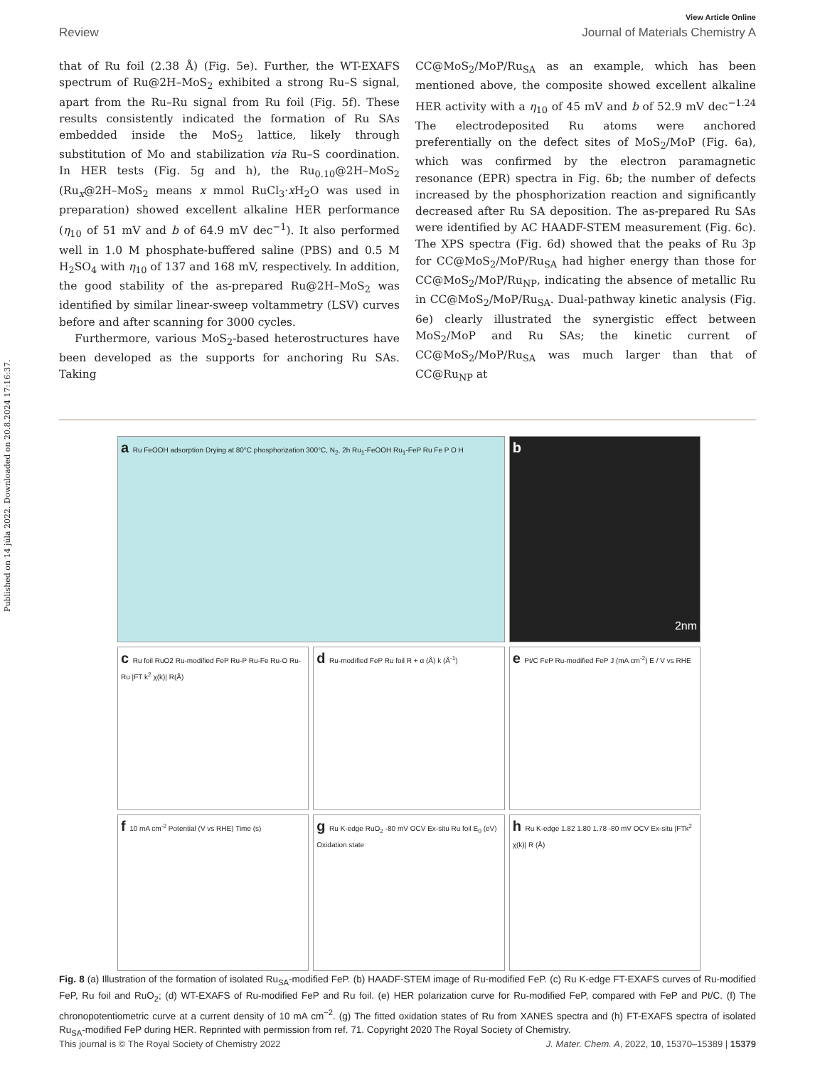Published on 14 júla 2022. Downloaded on 20.8.2024 17:16:37.
View Article Online
Review Journal of Materials Chemistry A
that of Ru foil (2.38 Å) (Fig. 5e). Further, the WT-EXAFS spectrum of Ru@2H–MoS<sub>2</sub> exhibited a strong Ru–S signal, apart from the Ru–Ru signal from Ru foil (Fig. 5f). These results consistently indicated the formation of Ru SAs embedded inside the MoS<sub>2</sub> lattice, likely through substitution of Mo and stabilization via Ru–S coordination. In HER tests (Fig. 5g and h), the Ru<sub>0.10</sub>@2H–MoS<sub>2</sub> (Ru<sub>x</sub>@2H–MoS<sub>2</sub> means x mmol RuCl<sub>3</sub>·x H<sub>2</sub>O was used in preparation) showed excellent alkaline HER performance (η<sub>10</sub> of 51 mV and b of 64.9 mV dec<sup>−1</sup>). It also performed well in 1.0 M phosphate-buffered saline (PBS) and 0.5 M H<sub>2</sub>SO<sub>4</sub> with η<sub>10</sub> of 137 and 168 mV, respectively. In addition, the good stability of the as-prepared Ru@2H–MoS<sub>2</sub> was identified by similar linear-sweep voltammetry (LSV) curves before and after scanning for 3000 cycles.
Furthermore, various MoS<sub>2</sub>-based heterostructures have been developed as the supports for anchoring Ru SAs. Taking
CC@MoS<sub>2</sub>/MoP/Ru<sub>SA</sub> as an example, which has been mentioned above, the composite showed excellent alkaline HER activity with a η<sub>10</sub> of 45 mV and b of 52.9 mV dec<sup>−1.24</sup> The electrodeposited Ru atoms were anchored preferentially on the defect sites of MoS<sub>2</sub>/MoP (Fig. 6a), which was confirmed by the electron paramagnetic resonance (EPR) spectra in Fig. 6b; the number of defects increased by the phosphorization reaction and significantly decreased after Ru SA deposition. The as-prepared Ru SAs were identified by AC HAADF-STEM measurement (Fig. 6c). The XPS spectra (Fig. 6d) showed that the peaks of Ru 3p for CC@MoS<sub>2</sub>/MoP/Ru<sub>SA</sub> had higher energy than those for CC@MoS<sub>2</sub>/MoP/Ru<sub>NP</sub>, indicating the absence of metallic Ru in CC@MoS<sub>2</sub>/MoP/Ru<sub>SA</sub>. Dual-pathway kinetic analysis (Fig. 6e) clearly illustrated the synergistic effect between MoS<sub>2</sub>/MoP and Ru SAs; the kinetic current of CC@MoS<sub>2</sub>/MoP/Ru<sub>SA</sub> was much larger than that of CC@Ru<sub>NP</sub> at
a Ru FeOOH adsorption Drying at 80°C phosphorization 300°C, N<sub>2</sub>, 2h Ru<sub>1</sub>-FeOOH Ru<sub>1</sub>-FeP Ru Fe P O H
b
2nm
c Ru foil RuO2 Ru-modified FeP Ru-P Ru-Fe Ru-O Ru-Ru |FT k<sup>2</sup> χ(k)| R(Å)
d Ru-modified FeP Ru foil R + α (Å) k (Å<sup>-1</sup>)
e Pt/C FeP Ru-modified FeP J (mA cm<sup>-2</sup>) E / V vs RHE
f 10 mA cm<sup>-2</sup> Potential (V vs RHE) Time (s)
g Ru K-edge RuO<sub>2</sub> -80 mV OCV Ex-situ Ru foil E<sub>0</sub> (eV) Oxidation state
h Ru K-edge 1.82 1.80 1.78 -80 mV OCV Ex-situ |FTk<sup>2</sup> χ(k)| R (Å)
Fig. 8 (a) Illustration of the formation of isolated Ru<sub>SA</sub>-modified FeP. (b) HAADF-STEM image of Ru-modified FeP. (c) Ru K-edge FT-EXAFS curves of Ru-modified FeP, Ru foil and RuO<sub>2</sub>; (d) WT-EXAFS of Ru-modified FeP and Ru foil. (e) HER polarization curve for Ru-modified FeP, compared with FeP and Pt/C. (f) The chronopotentiometric curve at a current density of 10 mA cm<sup>−2</sup>. (g) The fitted oxidation states of Ru from XANES spectra and (h) FT-EXAFS spectra of isolated Ru<sub>SA</sub>-modified FeP during HER. Reprinted with permission from ref. 71. Copyright 2020 The Royal Society of Chemistry.
This journal is © The Royal Society of Chemistry 2022 J. Mater. Chem. A, 2022, 10, 15370–15389 | 15379